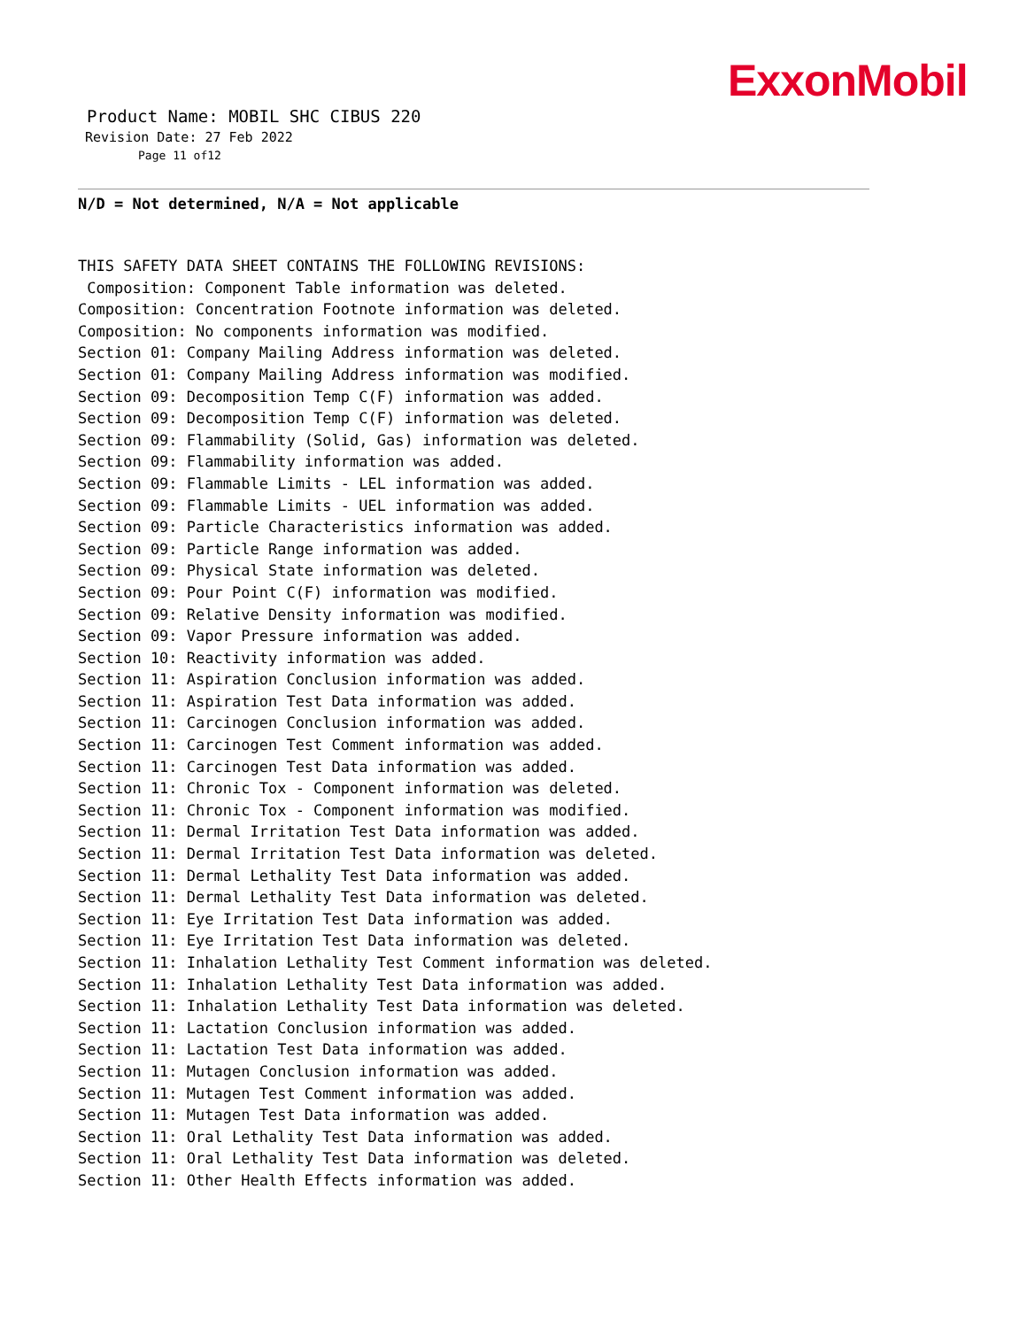ExxonMobil
Product Name: MOBIL SHC CIBUS 220
Revision Date: 27 Feb 2022
Page 11 of12
N/D = Not determined, N/A = Not applicable
THIS SAFETY DATA SHEET CONTAINS THE FOLLOWING REVISIONS: Composition: Component Table information was deleted. Composition: Concentration Footnote information was deleted. Composition: No components information was modified. Section 01: Company Mailing Address information was deleted. Section 01: Company Mailing Address information was modified. Section 09: Decomposition Temp C(F) information was added. Section 09: Decomposition Temp C(F) information was deleted. Section 09: Flammability (Solid, Gas) information was deleted. Section 09: Flammability information was added. Section 09: Flammable Limits - LEL information was added. Section 09: Flammable Limits - UEL information was added. Section 09: Particle Characteristics information was added. Section 09: Particle Range information was added. Section 09: Physical State information was deleted. Section 09: Pour Point C(F) information was modified. Section 09: Relative Density information was modified. Section 09: Vapor Pressure information was added. Section 10: Reactivity information was added. Section 11: Aspiration Conclusion information was added. Section 11: Aspiration Test Data information was added. Section 11: Carcinogen Conclusion information was added. Section 11: Carcinogen Test Comment information was added. Section 11: Carcinogen Test Data information was added. Section 11: Chronic Tox - Component information was deleted. Section 11: Chronic Tox - Component information was modified. Section 11: Dermal Irritation Test Data information was added. Section 11: Dermal Irritation Test Data information was deleted. Section 11: Dermal Lethality Test Data information was added. Section 11: Dermal Lethality Test Data information was deleted. Section 11: Eye Irritation Test Data information was added. Section 11: Eye Irritation Test Data information was deleted. Section 11: Inhalation Lethality Test Comment information was deleted. Section 11: Inhalation Lethality Test Data information was added. Section 11: Inhalation Lethality Test Data information was deleted. Section 11: Lactation Conclusion information was added. Section 11: Lactation Test Data information was added. Section 11: Mutagen Conclusion information was added. Section 11: Mutagen Test Comment information was added. Section 11: Mutagen Test Data information was added. Section 11: Oral Lethality Test Data information was added. Section 11: Oral Lethality Test Data information was deleted. Section 11: Other Health Effects information was added.